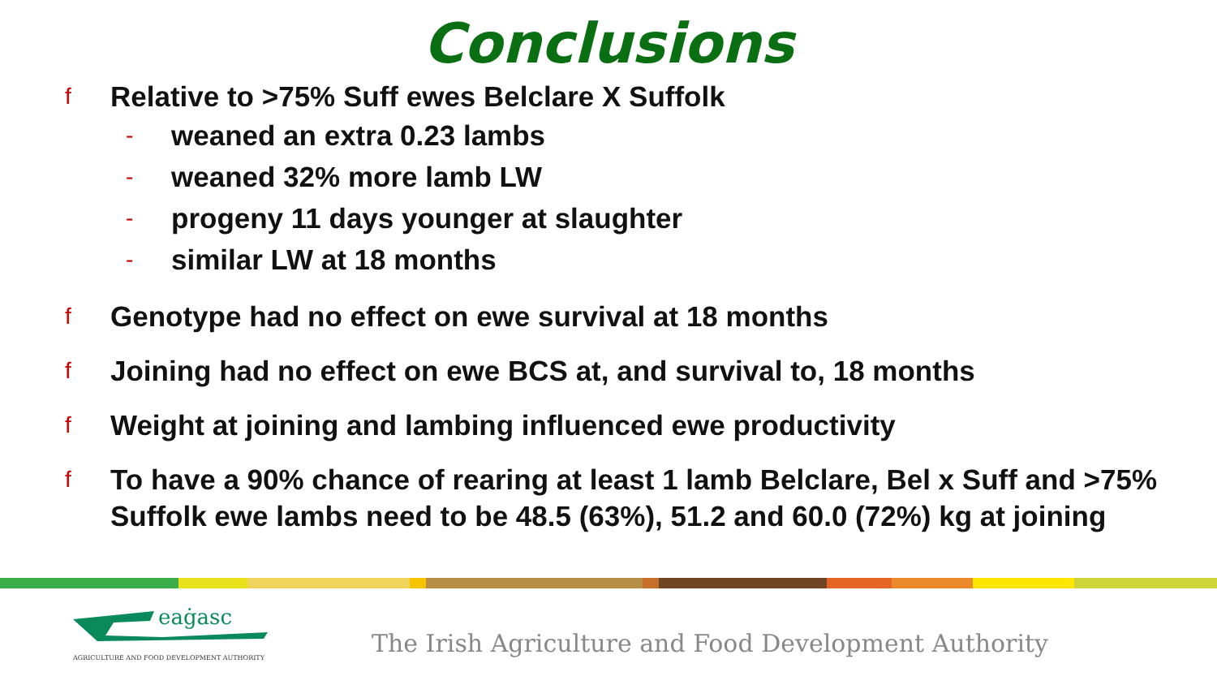Conclusions
f Relative to >75% Suff ewes Belclare X Suffolk
- weaned an extra 0.23 lambs
- weaned 32% more lamb LW
- progeny 11 days younger at slaughter
- similar LW at 18 months
f Genotype had no effect on ewe survival at 18 months
f Joining had no effect on ewe BCS at, and survival to, 18 months
f Weight at joining and lambing influenced ewe productivity
f To have a 90% chance of rearing at least 1 lamb Belclare, Bel x Suff and >75% Suffolk ewe lambs need to be 48.5 (63%), 51.2 and 60.0 (72%) kg at joining
eaġasc
AGRICULTURE AND FOOD DEVELOPMENT AUTHORITY
The Irish Agriculture and Food Development Authority